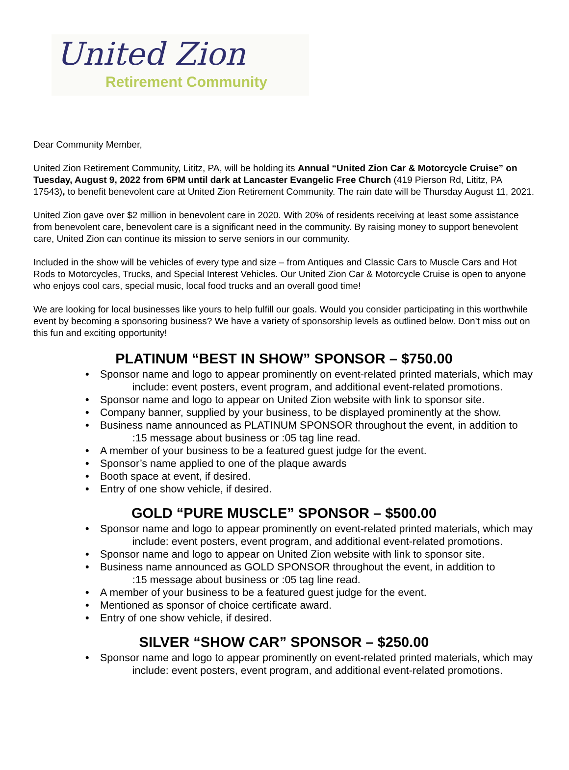United Zion
Retirement Community
Dear Community Member,
United Zion Retirement Community, Lititz, PA, will be holding its Annual “United Zion Car & Motorcycle Cruise” on Tuesday, August 9, 2022 from 6PM until dark at Lancaster Evangelic Free Church (419 Pierson Rd, Lititz, PA 17543), to benefit benevolent care at United Zion Retirement Community. The rain date will be Thursday August 11, 2021.
United Zion gave over $2 million in benevolent care in 2020. With 20% of residents receiving at least some assistance from benevolent care, benevolent care is a significant need in the community. By raising money to support benevolent care, United Zion can continue its mission to serve seniors in our community.
Included in the show will be vehicles of every type and size – from Antiques and Classic Cars to Muscle Cars and Hot Rods to Motorcycles, Trucks, and Special Interest Vehicles. Our United Zion Car & Motorcycle Cruise is open to anyone who enjoys cool cars, special music, local food trucks and an overall good time!
We are looking for local businesses like yours to help fulfill our goals. Would you consider participating in this worthwhile event by becoming a sponsoring business? We have a variety of sponsorship levels as outlined below. Don’t miss out on this fun and exciting opportunity!
PLATINUM “BEST IN SHOW” SPONSOR – $750.00
• Sponsor name and logo to appear prominently on event-related printed materials, which may
include: event posters, event program, and additional event-related promotions.
• Sponsor name and logo to appear on United Zion website with link to sponsor site.
• Company banner, supplied by your business, to be displayed prominently at the show.
• Business name announced as PLATINUM SPONSOR throughout the event, in addition to
:15 message about business or :05 tag line read.
• A member of your business to be a featured guest judge for the event.
• Sponsor’s name applied to one of the plaque awards
• Booth space at event, if desired.
• Entry of one show vehicle, if desired.
GOLD “PURE MUSCLE” SPONSOR – $500.00
• Sponsor name and logo to appear prominently on event-related printed materials, which may
include: event posters, event program, and additional event-related promotions.
• Sponsor name and logo to appear on United Zion website with link to sponsor site.
• Business name announced as GOLD SPONSOR throughout the event, in addition to
:15 message about business or :05 tag line read.
• A member of your business to be a featured guest judge for the event.
• Mentioned as sponsor of choice certificate award.
• Entry of one show vehicle, if desired.
SILVER “SHOW CAR” SPONSOR – $250.00
• Sponsor name and logo to appear prominently on event-related printed materials, which may
include: event posters, event program, and additional event-related promotions.